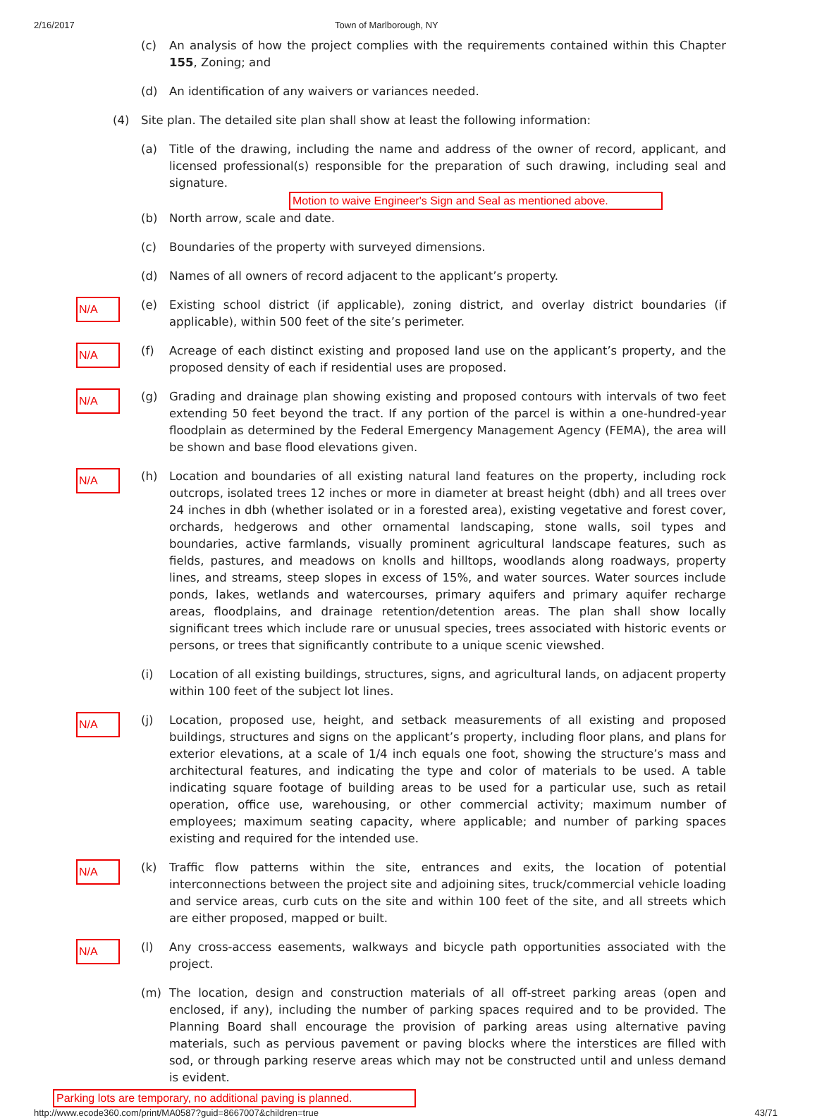2/16/2017 Town of Marlborough, NY
(c) An analysis of how the project complies with the requirements contained within this Chapter 155, Zoning; and
(d) An identification of any waivers or variances needed.
(4) Site plan. The detailed site plan shall show at least the following information:
(a) Title of the drawing, including the name and address of the owner of record, applicant, and licensed professional(s) responsible for the preparation of such drawing, including seal and signature.
Motion to waive Engineer's Sign and Seal as mentioned above.
(b) North arrow, scale and date.
(c) Boundaries of the property with surveyed dimensions.
(d) Names of all owners of record adjacent to the applicant’s property.
N/A
(e) Existing school district (if applicable), zoning district, and overlay district boundaries (if applicable), within 500 feet of the site’s perimeter.
N/A
(f) Acreage of each distinct existing and proposed land use on the applicant’s property, and the proposed density of each if residential uses are proposed.
N/A
(g) Grading and drainage plan showing existing and proposed contours with intervals of two feet extending 50 feet beyond the tract. If any portion of the parcel is within a one-hundred-year floodplain as determined by the Federal Emergency Management Agency (FEMA), the area will be shown and base flood elevations given.
N/A
(h) Location and boundaries of all existing natural land features on the property, including rock outcrops, isolated trees 12 inches or more in diameter at breast height (dbh) and all trees over 24 inches in dbh (whether isolated or in a forested area), existing vegetative and forest cover, orchards, hedgerows and other ornamental landscaping, stone walls, soil types and boundaries, active farmlands, visually prominent agricultural landscape features, such as fields, pastures, and meadows on knolls and hilltops, woodlands along roadways, property lines, and streams, steep slopes in excess of 15%, and water sources. Water sources include ponds, lakes, wetlands and watercourses, primary aquifers and primary aquifer recharge areas, floodplains, and drainage retention/detention areas. The plan shall show locally significant trees which include rare or unusual species, trees associated with historic events or persons, or trees that significantly contribute to a unique scenic viewshed.
(i) Location of all existing buildings, structures, signs, and agricultural lands, on adjacent property within 100 feet of the subject lot lines.
N/A
(j) Location, proposed use, height, and setback measurements of all existing and proposed buildings, structures and signs on the applicant’s property, including floor plans, and plans for exterior elevations, at a scale of 1/4 inch equals one foot, showing the structure’s mass and architectural features, and indicating the type and color of materials to be used. A table indicating square footage of building areas to be used for a particular use, such as retail operation, office use, warehousing, or other commercial activity; maximum number of employees; maximum seating capacity, where applicable; and number of parking spaces existing and required for the intended use.
N/A
(k) Traffic flow patterns within the site, entrances and exits, the location of potential interconnections between the project site and adjoining sites, truck/commercial vehicle loading and service areas, curb cuts on the site and within 100 feet of the site, and all streets which are either proposed, mapped or built.
N/A
(l) Any cross-access easements, walkways and bicycle path opportunities associated with the project.
(m) The location, design and construction materials of all off-street parking areas (open and enclosed, if any), including the number of parking spaces required and to be provided. The Planning Board shall encourage the provision of parking areas using alternative paving materials, such as pervious pavement or paving blocks where the interstices are filled with sod, or through parking reserve areas which may not be constructed until and unless demand is evident.
Parking lots are temporary, no additional paving is planned.
http://www.ecode360.com/print/MA0587?guid=8667007&children=true
43/71